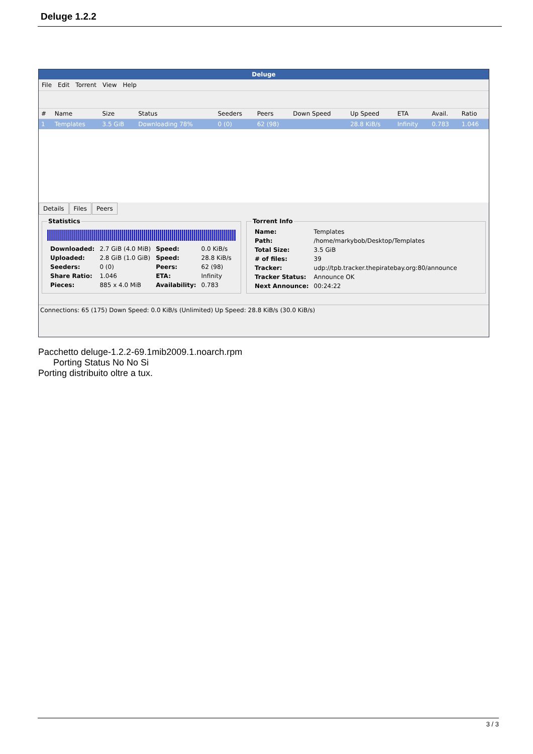Deluge 1.2.2
Deluge
File Edit Torrent View Help
| # | Name | Size | Status | Seeders | Peers | Down Speed | Up Speed | ETA | Avail. | Ratio |
| --- | --- | --- | --- | --- | --- | --- | --- | --- | --- | --- |
| 1 | Templates | 3.5 GiB | Downloading 78% | 0 (0) | 62 (98) | | 28.8 KiB/s | Infinity | 0.783 | 1.046 |
Details Files Peers
Statistics
| Downloaded: | 2.7 GiB (4.0 MiB) | Speed: | 0.0 KiB/s |
| Uploaded: | 2.8 GiB (1.0 GiB) | Speed: | 28.8 KiB/s |
| Seeders: | 0 (0) | Peers: | 62 (98) |
| Share Ratio: | 1.046 | ETA: | Infinity |
| Pieces: | 885 x 4.0 MiB | Availability: | 0.783 |
Torrent Info
| Name: | Templates |
| Path: | /home/markybob/Desktop/Templates |
| Total Size: | 3.5 GiB |
| # of files: | 39 |
| Tracker: | udp://tpb.tracker.thepiratebay.org:80/announce |
| Tracker Status: | Announce OK |
| Next Announce: | 00:24:22 |
Connections: 65 (175) Down Speed: 0.0 KiB/s (Unlimited) Up Speed: 28.8 KiB/s (30.0 KiB/s)
Pacchetto deluge-1.2.2-69.1mib2009.1.noarch.rpm
Porting Status No No Si
Porting distribuito oltre a tux.
3 / 3